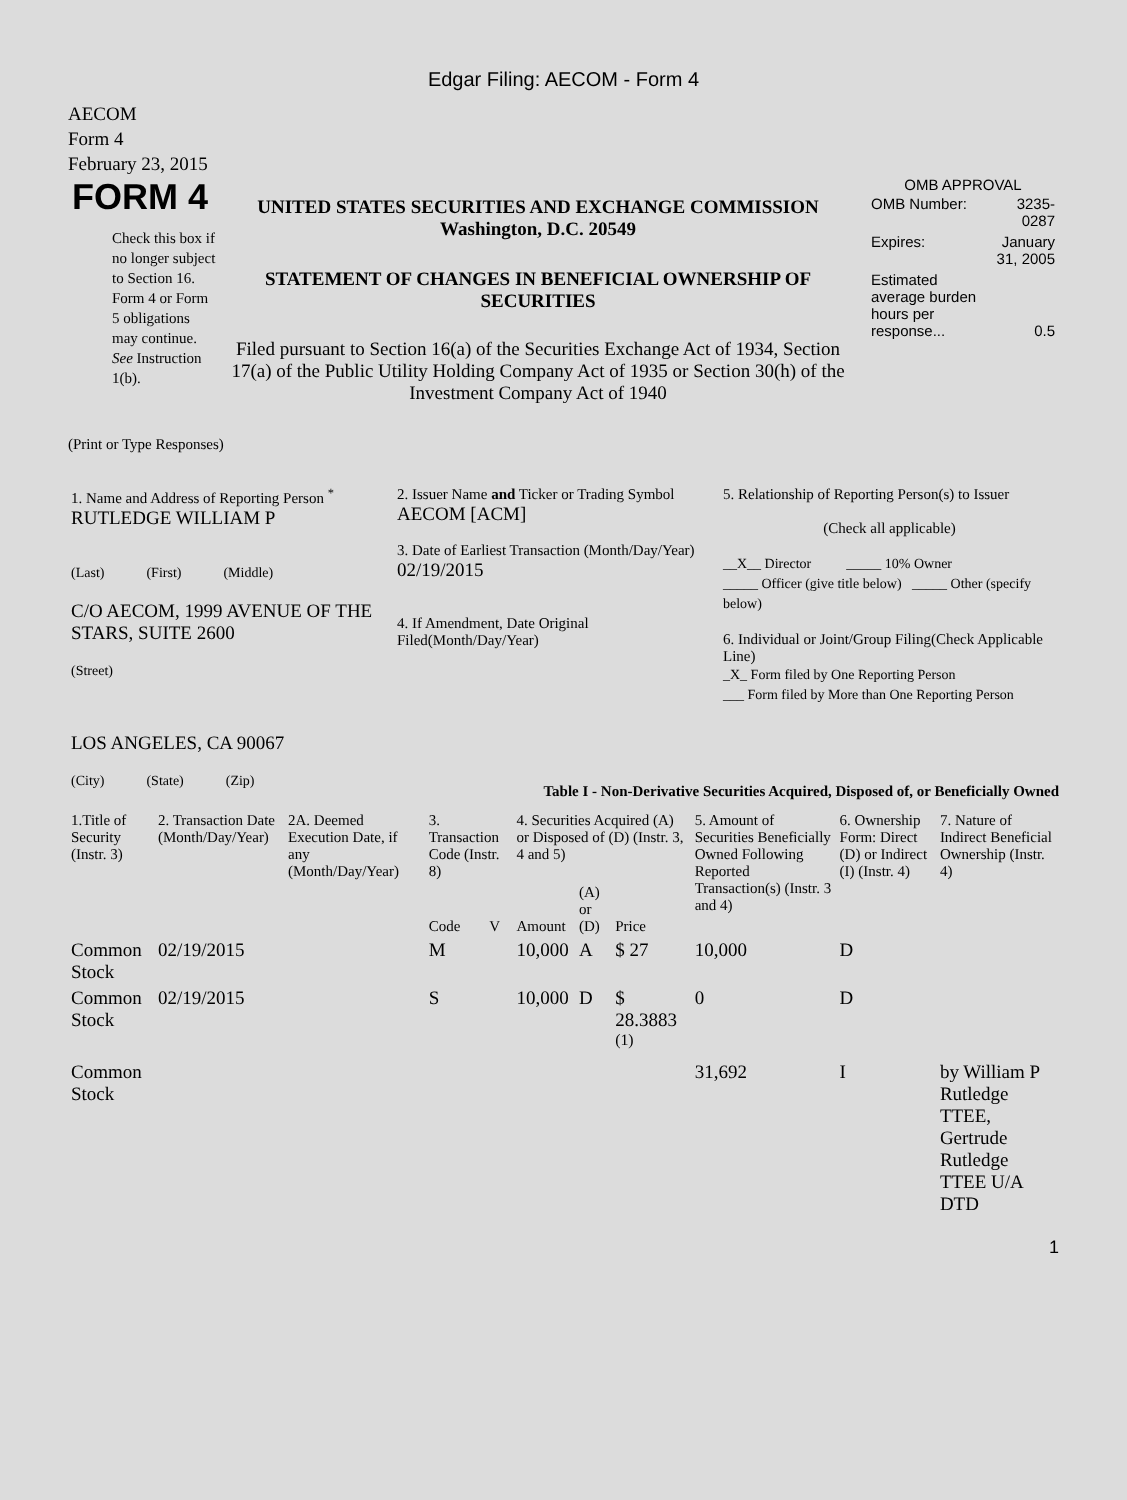Edgar Filing: AECOM - Form 4
AECOM
Form 4
February 23, 2015
FORM 4
Check this box if no longer subject to Section 16. Form 4 or Form 5 obligations may continue. See Instruction 1(b).
UNITED STATES SECURITIES AND EXCHANGE COMMISSION
Washington, D.C. 20549
STATEMENT OF CHANGES IN BENEFICIAL OWNERSHIP OF SECURITIES
Filed pursuant to Section 16(a) of the Securities Exchange Act of 1934, Section 17(a) of the Public Utility Holding Company Act of 1935 or Section 30(h) of the Investment Company Act of 1940
OMB APPROVAL
| OMB Number: | 3235-0287 |
| Expires: | January 31, 2005 |
| Estimated average burden hours per response... | 0.5 |
(Print or Type Responses)
| 1. Name and Address of Reporting Person <sup>*</sup> RUTLEDGE WILLIAM P (Last) (First) (Middle) C/O AECOM, 1999 AVENUE OF THE STARS, SUITE 2600 (Street) LOS ANGELES, CA 90067 (City) (State) (Zip) | 2. Issuer Name and Ticker or Trading Symbol AECOM [ACM] 3. Date of Earliest Transaction (Month/Day/Year) 02/19/2015 4. If Amendment, Date Original Filed(Month/Day/Year) | 5. Relationship of Reporting Person(s) to Issuer (Check all applicable) __X__ Director _____ 10% Owner _____ Officer (give title below) _____ Other (specify below) 6. Individual or Joint/Group Filing(Check Applicable Line) _X_ Form filed by One Reporting Person ___ Form filed by More than One Reporting Person |
Table I - Non-Derivative Securities Acquired, Disposed of, or Beneficially Owned
| 1.Title of Security (Instr. 3) | 2. Transaction Date (Month/Day/Year) | 2A. Deemed Execution Date, if any (Month/Day/Year) | 3. Transaction Code (Instr. 8) | | 4. Securities Acquired (A) or Disposed of (D) (Instr. 3, 4 and 5) | | | 5. Amount of Securities Beneficially Owned Following Reported Transaction(s) (Instr. 3 and 4) | 6. Ownership Form: Direct (D) or Indirect (I) (Instr. 4) | 7. Nature of Indirect Beneficial Ownership (Instr. 4) |
| | | | Code | V | Amount | (A) or (D) | Price | | | |
| Common Stock | 02/19/2015 | | M | | 10,000 | A | $ 27 | 10,000 | D | |
| Common Stock | 02/19/2015 | | S | | 10,000 | D | $ 28.3883 <sup>(1)</sup> | 0 | D | |
| Common Stock | | | | | | | | 31,692 | I | by William P Rutledge TTEE, Gertrude Rutledge TTEE U/A DTD |
1